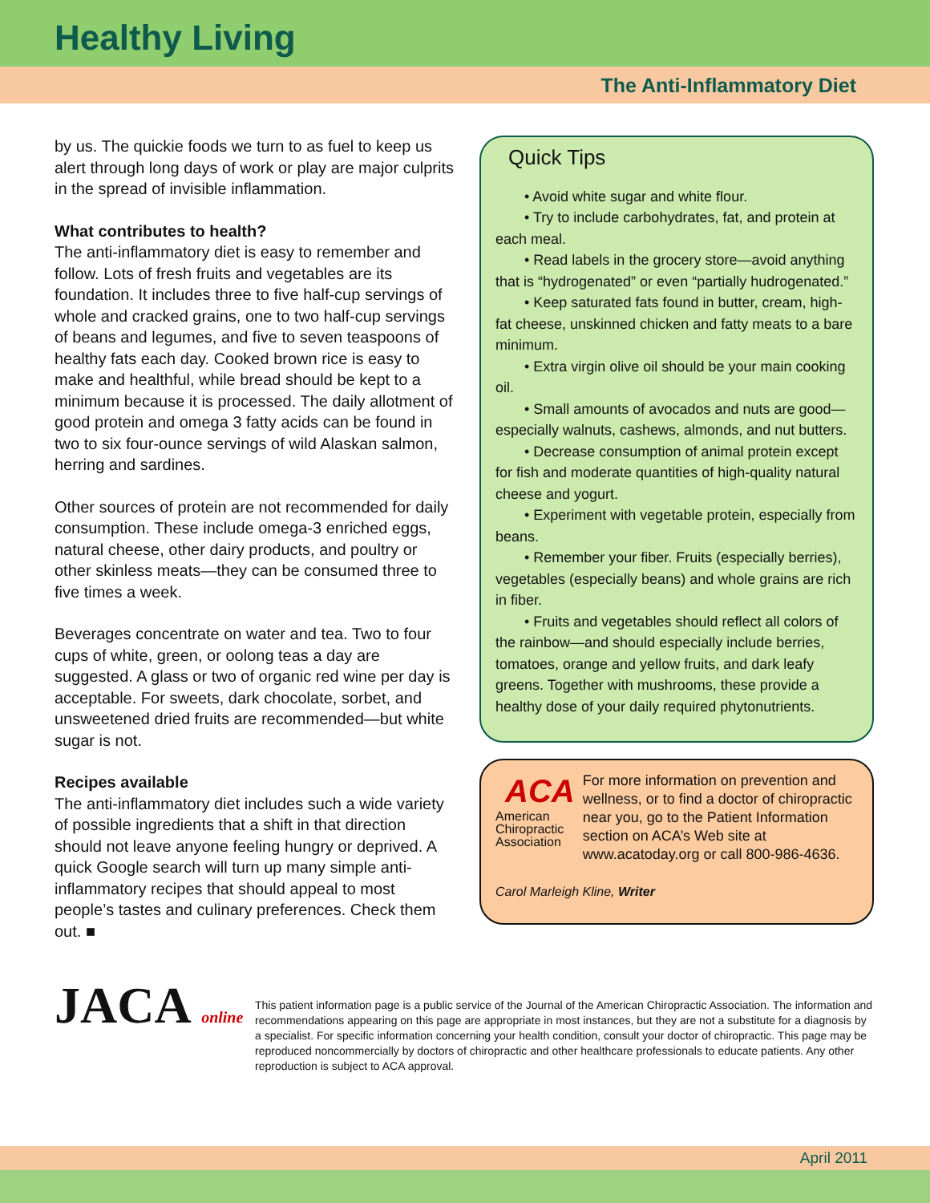Healthy Living
The Anti-Inflammatory Diet
by us. The quickie foods we turn to as fuel to keep us alert through long days of work or play are major culprits in the spread of invisible inflammation.
What contributes to health?
The anti-inflammatory diet is easy to remember and follow. Lots of fresh fruits and vegetables are its foundation. It includes three to five half-cup servings of whole and cracked grains, one to two half-cup servings of beans and legumes, and five to seven teaspoons of healthy fats each day. Cooked brown rice is easy to make and healthful, while bread should be kept to a minimum because it is processed. The daily allotment of good protein and omega 3 fatty acids can be found in two to six four-ounce servings of wild Alaskan salmon, herring and sardines.
Other sources of protein are not recommended for daily consumption. These include omega-3 enriched eggs, natural cheese, other dairy products, and poultry or other skinless meats—they can be consumed three to five times a week.
Beverages concentrate on water and tea. Two to four cups of white, green, or oolong teas a day are suggested. A glass or two of organic red wine per day is acceptable. For sweets, dark chocolate, sorbet, and unsweetened dried fruits are recommended—but white sugar is not.
Recipes available
The anti-inflammatory diet includes such a wide variety of possible ingredients that a shift in that direction should not leave anyone feeling hungry or deprived. A quick Google search will turn up many simple anti-inflammatory recipes that should appeal to most people’s tastes and culinary preferences. Check them out. ■
Quick Tips
• Avoid white sugar and white flour.
• Try to include carbohydrates, fat, and protein at each meal.
• Read labels in the grocery store—avoid anything that is “hydrogenated” or even “partially hudrogenated.”
• Keep saturated fats found in butter, cream, high-fat cheese, unskinned chicken and fatty meats to a bare minimum.
• Extra virgin olive oil should be your main cooking oil.
• Small amounts of avocados and nuts are good—especially walnuts, cashews, almonds, and nut butters.
• Decrease consumption of animal protein except for fish and moderate quantities of high-quality natural cheese and yogurt.
• Experiment with vegetable protein, especially from beans.
• Remember your fiber. Fruits (especially berries), vegetables (especially beans) and whole grains are rich in fiber.
• Fruits and vegetables should reflect all colors of the rainbow—and should especially include berries, tomatoes, orange and yellow fruits, and dark leafy greens. Together with mushrooms, these provide a healthy dose of your daily required phytonutrients.
ACA
American Chiropractic Association
For more information on prevention and wellness, or to find a doctor of chiropractic near you, go to the Patient Information section on ACA’s Web site at www.acatoday.org or call 800-986-4636.
Carol Marleigh Kline, Writer
JACA online
This patient information page is a public service of the Journal of the American Chiropractic Association. The information and recommendations appearing on this page are appropriate in most instances, but they are not a substitute for a diagnosis by a specialist. For specific information concerning your health condition, consult your doctor of chiropractic. This page may be reproduced noncommercially by doctors of chiropractic and other healthcare professionals to educate patients. Any other reproduction is subject to ACA approval.
April 2011